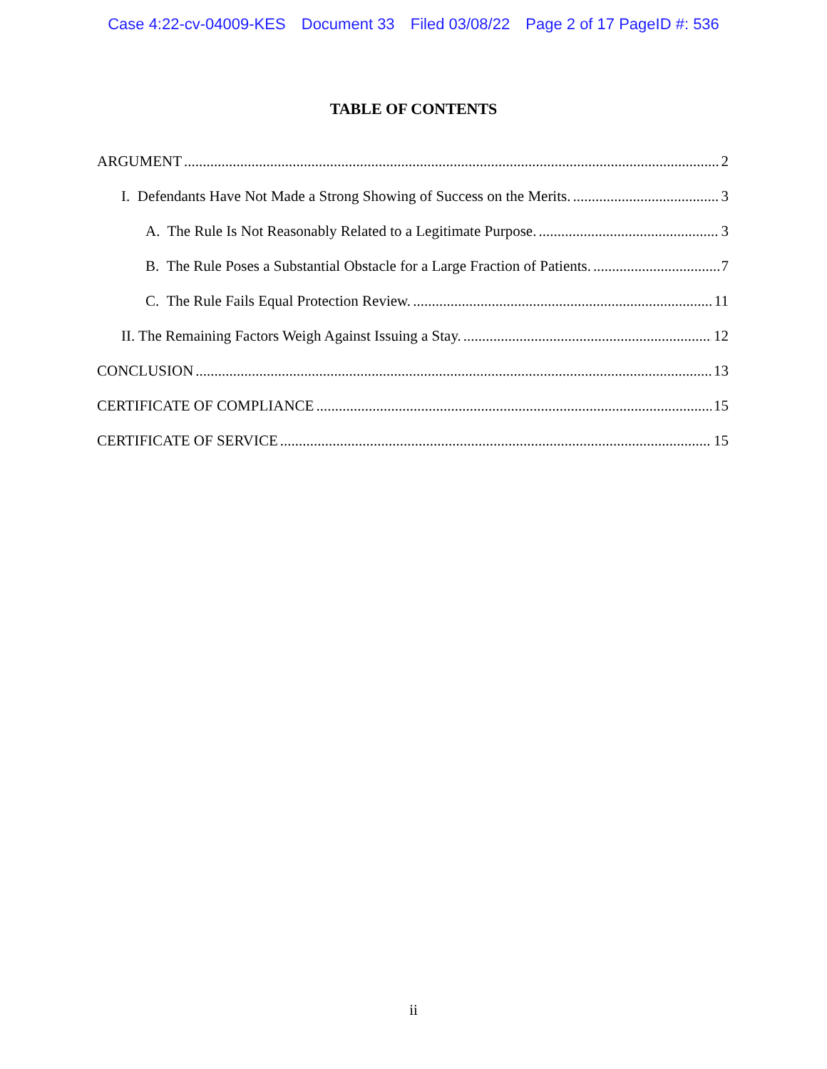Case 4:22-cv-04009-KES Document 33 Filed 03/08/22 Page 2 of 17 PageID #: 536
TABLE OF CONTENTS
ARGUMENT 2
I. Defendants Have Not Made a Strong Showing of Success on the Merits. 3
A. The Rule Is Not Reasonably Related to a Legitimate Purpose. 3
B. The Rule Poses a Substantial Obstacle for a Large Fraction of Patients. 7
C. The Rule Fails Equal Protection Review. 11
II. The Remaining Factors Weigh Against Issuing a Stay. 12
CONCLUSION 13
CERTIFICATE OF COMPLIANCE 15
CERTIFICATE OF SERVICE 15
ii